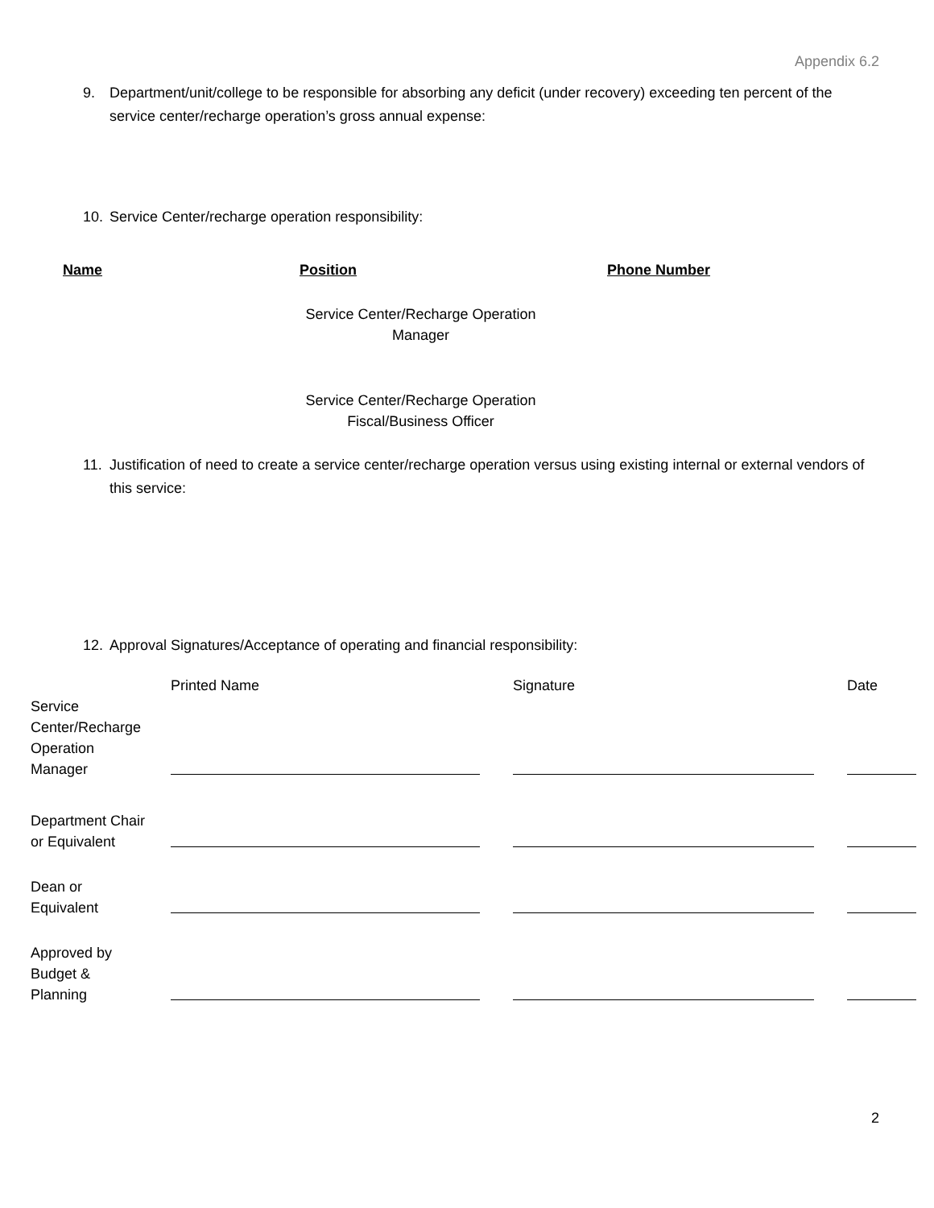Appendix 6.2
9. Department/unit/college to be responsible for absorbing any deficit (under recovery) exceeding ten percent of the service center/recharge operation’s gross annual expense:
10. Service Center/recharge operation responsibility:
| Name | Position | Phone Number |
| --- | --- | --- |
| | Service Center/Recharge Operation Manager | |
| | Service Center/Recharge Operation Fiscal/Business Officer | |
11. Justification of need to create a service center/recharge operation versus using existing internal or external vendors of this service:
12. Approval Signatures/Acceptance of operating and financial responsibility:
| | Printed Name | Signature | Date |
| --- | --- | --- | --- |
| Service Center/Recharge Operation Manager | | | |
| Department Chair or Equivalent | | | |
| Dean or Equivalent | | | |
| Approved by Budget & Planning | | | |
2